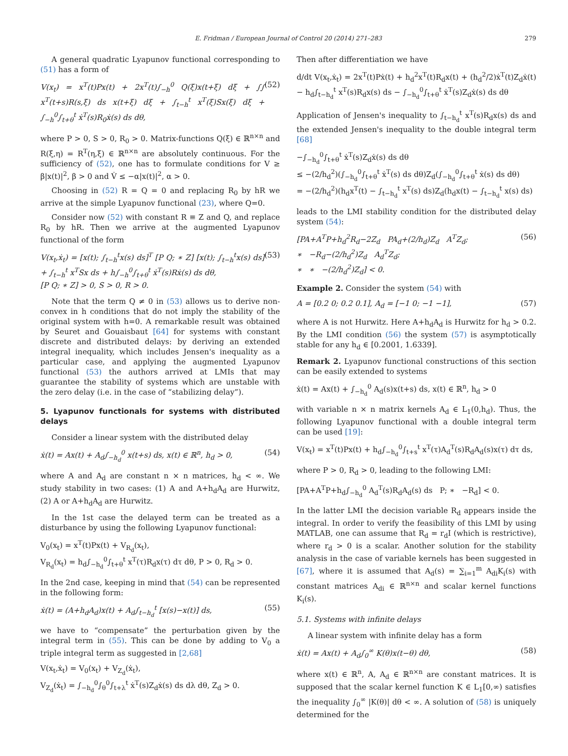E. Fridman / European Journal of Control 20 (2014) 271–283 279
A general quadratic Lyapunov functional corresponding to (51) has a form of
V(x<sub>t</sub>) = x<sup>T</sup>(t)Px(t) + 2x<sup>T</sup>(t)∫<sub>−h</sub><sup>0</sup> Q(ξ)x(t+ξ) dξ + ∫∫ x<sup>T</sup>(t+s)R(s,ξ) ds x(t+ξ) dξ + ∫<sub>t−h</sub><sup>t</sup> x<sup>T</sup>(ξ)Sx(ξ) dξ + ∫<sub>−h</sub><sup>0</sup>∫<sub>t+θ</sub><sup>t</sup> ẋ<sup>T</sup>(s)R<sub>0</sub>ẋ(s) ds dθ, (52)
where P > 0, S > 0, R<sub>0</sub> > 0. Matrix-functions Q(ξ) ∈ ℝ<sup>n×n</sup> and R(ξ,η) = R<sup>T</sup>(η,ξ) ∈ ℝ<sup>n×n</sup> are absolutely continuous. For the sufficiency of (52), one has to formulate conditions for V ≥ β|x(t)|<sup>2</sup>, β > 0 and V̇ ≤ −α|x(t)|<sup>2</sup>, α > 0.
Choosing in (52) R = Q = 0 and replacing R<sub>0</sub> by hR we arrive at the simple Lyapunov functional (23), where Q=0.
Consider now (52) with constant R ≡ Z and Q, and replace R<sub>0</sub> by hR. Then we arrive at the augmented Lyapunov functional of the form
V(x<sub>t</sub>,ẋ<sub>t</sub>) = [x(t); ∫<sub>t−h</sub><sup>t</sup>x(s) ds]<sup>T</sup> [P Q; ∗ Z] [x(t); ∫<sub>t−h</sub><sup>t</sup>x(s) ds] + ∫<sub>t−h</sub><sup>t</sup> x<sup>T</sup>Sx ds + h∫<sub>−h</sub><sup>0</sup>∫<sub>t+θ</sub><sup>t</sup> ẋ<sup>T</sup>(s)Rẋ(s) ds dθ,
[P Q; ∗ Z] > 0, S > 0, R > 0. (53)
Note that the term Q ≠ 0 in (53) allows us to derive non-convex in h conditions that do not imply the stability of the original system with h=0. A remarkable result was obtained by Seuret and Gouaisbaut [64] for systems with constant discrete and distributed delays: by deriving an extended integral inequality, which includes Jensen's inequality as a particular case, and applying the augmented Lyapunov functional (53) the authors arrived at LMIs that may guarantee the stability of systems which are unstable with the zero delay (i.e. in the case of “stabilizing delay”).
5. Lyapunov functionals for systems with distributed delays
Consider a linear system with the distributed delay
ẋ(t) = Ax(t) + A<sub>d</sub>∫<sub>−h<sub>d</sub></sub><sup>0</sup> x(t+s) ds, x(t) ∈ ℝ<sup>n</sup>, h<sub>d</sub> > 0, (54)
where A and A<sub>d</sub> are constant n × n matrices, h<sub>d</sub> < ∞. We study stability in two cases: (1) A and A+h<sub>d</sub>A<sub>d</sub> are Hurwitz, (2) A or A+h<sub>d</sub>A<sub>d</sub> are Hurwitz.
In the 1st case the delayed term can be treated as a disturbance by using the following Lyapunov functional:
V<sub>0</sub>(x<sub>t</sub>) = x<sup>T</sup>(t)Px(t) + V<sub>R<sub>d</sub></sub>(x<sub>t</sub>),
V<sub>R<sub>d</sub></sub>(x<sub>t</sub>) = h<sub>d</sub>∫<sub>−h<sub>d</sub></sub><sup>0</sup>∫<sub>t+θ</sub><sup>t</sup> x<sup>T</sup>(τ)R<sub>d</sub>x(τ) dτ dθ, P > 0, R<sub>d</sub> > 0.
In the 2nd case, keeping in mind that (54) can be represented in the following form:
ẋ(t) = (A+h<sub>d</sub>A<sub>d</sub>)x(t) + A<sub>d</sub>∫<sub>t−h<sub>d</sub></sub><sup>t</sup> [x(s)−x(t)] ds, (55)
we have to “compensate” the perturbation given by the integral term in (55). This can be done by adding to V<sub>0</sub> a triple integral term as suggested in [2,68]
V(x<sub>t</sub>,ẋ<sub>t</sub>) = V<sub>0</sub>(x<sub>t</sub>) + V<sub>Z<sub>d</sub></sub>(ẋ<sub>t</sub>),
V<sub>Z<sub>d</sub></sub>(ẋ<sub>t</sub>) = ∫<sub>−h<sub>d</sub></sub><sup>0</sup>∫<sub>θ</sub><sup>0</sup>∫<sub>t+λ</sub><sup>t</sup> ẋ<sup>T</sup>(s)Z<sub>d</sub>ẋ(s) ds dλ dθ, Z<sub>d</sub> > 0.
Then after differentiation we have
d/dt V(x<sub>t</sub>,ẋ<sub>t</sub>) = 2x<sup>T</sup>(t)Pẋ(t) + h<sub>d</sub><sup>2</sup>x<sup>T</sup>(t)R<sub>d</sub>x(t) + (h<sub>d</sub><sup>2</sup>/2)ẋ<sup>T</sup>(t)Z<sub>d</sub>ẋ(t) − h<sub>d</sub>∫<sub>t−h<sub>d</sub></sub><sup>t</sup> x<sup>T</sup>(s)R<sub>d</sub>x(s) ds − ∫<sub>−h<sub>d</sub></sub><sup>0</sup>∫<sub>t+θ</sub><sup>t</sup> ẋ<sup>T</sup>(s)Z<sub>d</sub>ẋ(s) ds dθ
Application of Jensen's inequality to ∫<sub>t−h<sub>d</sub></sub><sup>t</sup> x<sup>T</sup>(s)R<sub>d</sub>x(s) ds and the extended Jensen's inequality to the double integral term [68]
−∫<sub>−h<sub>d</sub></sub><sup>0</sup>∫<sub>t+θ</sub><sup>t</sup> ẋ<sup>T</sup>(s)Z<sub>d</sub>ẋ(s) ds dθ
≤ −(2/h<sub>d</sub><sup>2</sup>)(∫<sub>−h<sub>d</sub></sub><sup>0</sup>∫<sub>t+θ</sub><sup>t</sup> ẋ<sup>T</sup>(s) ds dθ)Z<sub>d</sub>(∫<sub>−h<sub>d</sub></sub><sup>0</sup>∫<sub>t+θ</sub><sup>t</sup> ẋ(s) ds dθ)
= −(2/h<sub>d</sub><sup>2</sup>)(h<sub>d</sub>x<sup>T</sup>(t) − ∫<sub>t−h<sub>d</sub></sub><sup>t</sup> x<sup>T</sup>(s) ds)Z<sub>d</sub>(h<sub>d</sub>x(t) − ∫<sub>t−h<sub>d</sub></sub><sup>t</sup> x(s) ds)
leads to the LMI stability condition for the distributed delay system (54):
[PA+A<sup>T</sup>P+h<sub>d</sub><sup>2</sup>R<sub>d</sub>−2Z<sub>d</sub> PA<sub>d</sub>+(2/h<sub>d</sub>)Z<sub>d</sub> A<sup>T</sup>Z<sub>d</sub>;
∗ −R<sub>d</sub>−(2/h<sub>d</sub><sup>2</sup>)Z<sub>d</sub> A<sub>d</sub><sup>T</sup>Z<sub>d</sub>;
∗ ∗ −(2/h<sub>d</sub><sup>2</sup>)Z<sub>d</sub>] < 0. (56)
Example 2. Consider the system (54) with
A = [0.2 0; 0.2 0.1], A<sub>d</sub> = [−1 0; −1 −1], (57)
where A is not Hurwitz. Here A+h<sub>d</sub>A<sub>d</sub> is Hurwitz for h<sub>d</sub> > 0.2. By the LMI condition (56) the system (57) is asymptotically stable for any h<sub>d</sub> ∈ [0.2001, 1.6339].
Remark 2. Lyapunov functional constructions of this section can be easily extended to systems
ẋ(t) = Ax(t) + ∫<sub>−h<sub>d</sub></sub><sup>0</sup> A<sub>d</sub>(s)x(t+s) ds, x(t) ∈ ℝ<sup>n</sup>, h<sub>d</sub> > 0
with variable n × n matrix kernels A<sub>d</sub> ∈ L<sub>1</sub>(0,h<sub>d</sub>). Thus, the following Lyapunov functional with a double integral term can be used [19]:
V(x<sub>t</sub>) = x<sup>T</sup>(t)Px(t) + h<sub>d</sub>∫<sub>−h<sub>d</sub></sub><sup>0</sup>∫<sub>t+s</sub><sup>t</sup> x<sup>T</sup>(τ)A<sub>d</sub><sup>T</sup>(s)R<sub>d</sub>A<sub>d</sub>(s)x(τ) dτ ds,
where P > 0, R<sub>d</sub> > 0, leading to the following LMI:
[PA+A<sup>T</sup>P+h<sub>d</sub>∫<sub>−h<sub>d</sub></sub><sup>0</sup> A<sub>d</sub><sup>T</sup>(s)R<sub>d</sub>A<sub>d</sub>(s) ds P; ∗ −R<sub>d</sub>] < 0.
In the latter LMI the decision variable R<sub>d</sub> appears inside the integral. In order to verify the feasibility of this LMI by using MATLAB, one can assume that R<sub>d</sub> = r<sub>d</sub>I (which is restrictive), where r<sub>d</sub> > 0 is a scalar. Another solution for the stability analysis in the case of variable kernels has been suggested in [67], where it is assumed that A<sub>d</sub>(s) = ∑<sub>i=1</sub><sup>m</sup> A<sub>di</sub>K<sub>i</sub>(s) with constant matrices A<sub>di</sub> ∈ ℝ<sup>n×n</sup> and scalar kernel functions K<sub>i</sub>(s).
5.1. Systems with infinite delays
A linear system with infinite delay has a form
ẋ(t) = Ax(t) + A<sub>d</sub>∫<sub>0</sub><sup>∞</sup> K(θ)x(t−θ) dθ, (58)
where x(t) ∈ ℝ<sup>n</sup>, A, A<sub>d</sub> ∈ ℝ<sup>n×n</sup> are constant matrices. It is supposed that the scalar kernel function K ∈ L<sub>1</sub>[0,∞) satisfies the inequality ∫<sub>0</sub><sup>∞</sup> |K(θ)| dθ < ∞. A solution of (58) is uniquely determined for the